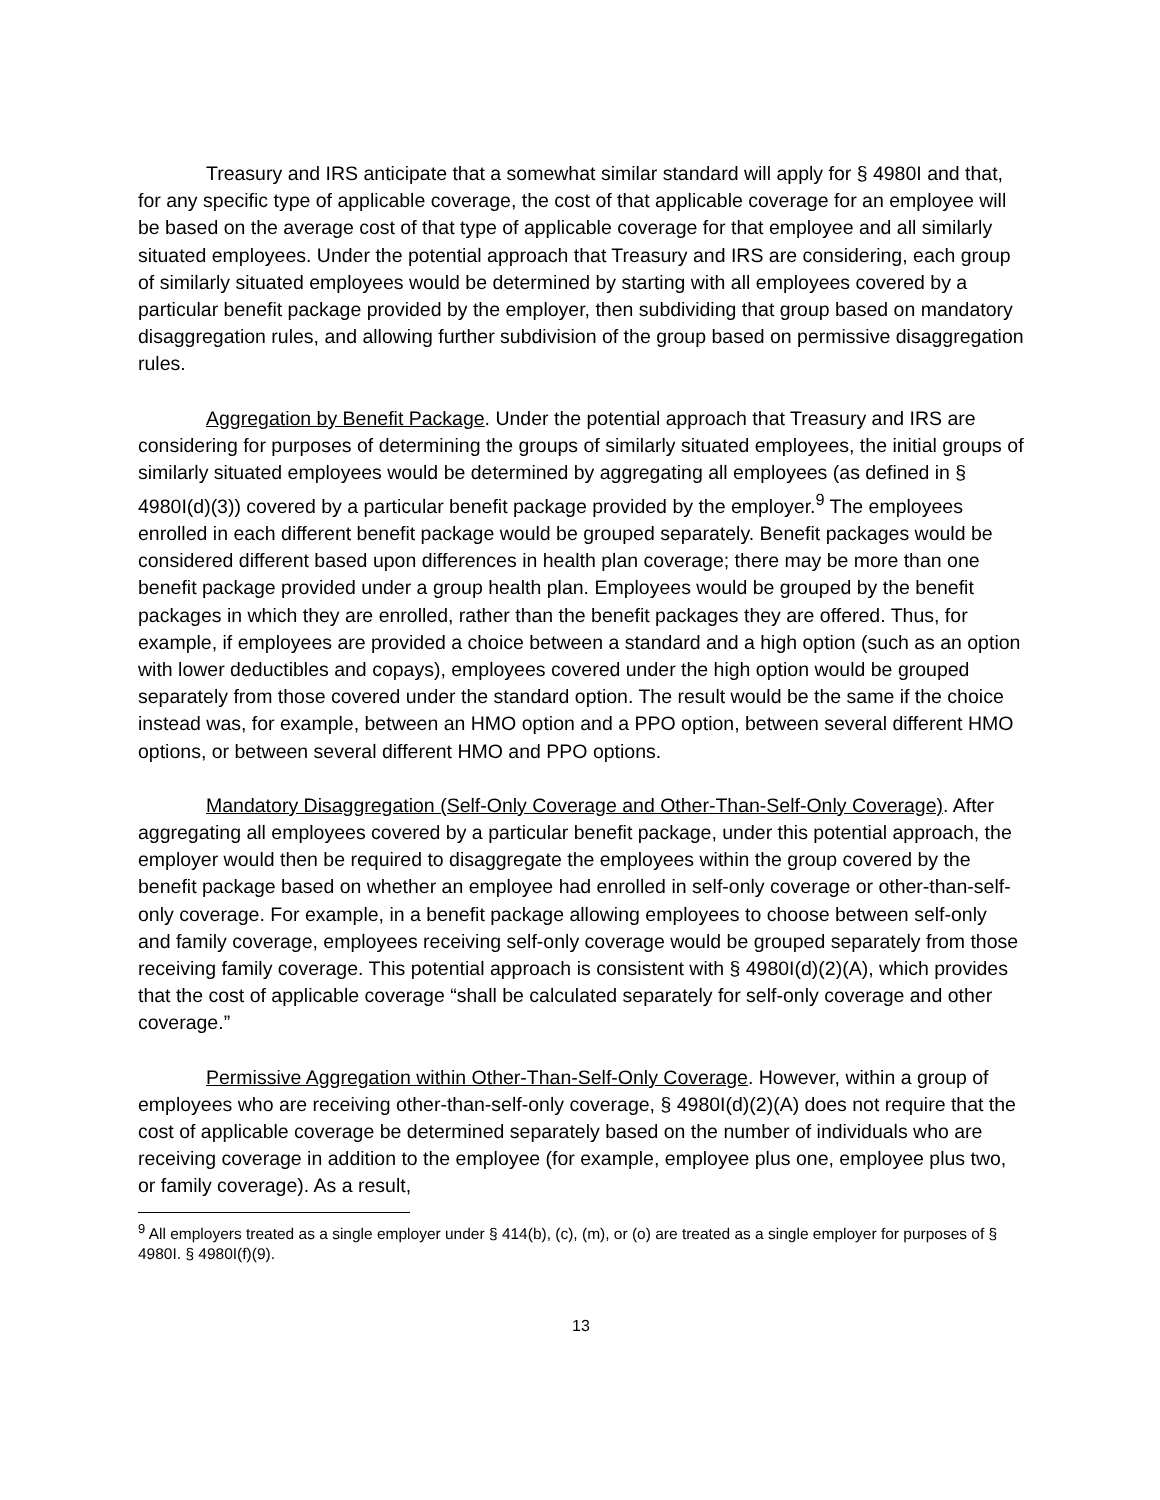Treasury and IRS anticipate that a somewhat similar standard will apply for § 4980I and that, for any specific type of applicable coverage, the cost of that applicable coverage for an employee will be based on the average cost of that type of applicable coverage for that employee and all similarly situated employees. Under the potential approach that Treasury and IRS are considering, each group of similarly situated employees would be determined by starting with all employees covered by a particular benefit package provided by the employer, then subdividing that group based on mandatory disaggregation rules, and allowing further subdivision of the group based on permissive disaggregation rules.
Aggregation by Benefit Package. Under the potential approach that Treasury and IRS are considering for purposes of determining the groups of similarly situated employees, the initial groups of similarly situated employees would be determined by aggregating all employees (as defined in § 4980I(d)(3)) covered by a particular benefit package provided by the employer.<sup>9</sup> The employees enrolled in each different benefit package would be grouped separately. Benefit packages would be considered different based upon differences in health plan coverage; there may be more than one benefit package provided under a group health plan. Employees would be grouped by the benefit packages in which they are enrolled, rather than the benefit packages they are offered. Thus, for example, if employees are provided a choice between a standard and a high option (such as an option with lower deductibles and copays), employees covered under the high option would be grouped separately from those covered under the standard option. The result would be the same if the choice instead was, for example, between an HMO option and a PPO option, between several different HMO options, or between several different HMO and PPO options.
Mandatory Disaggregation (Self-Only Coverage and Other-Than-Self-Only Coverage). After aggregating all employees covered by a particular benefit package, under this potential approach, the employer would then be required to disaggregate the employees within the group covered by the benefit package based on whether an employee had enrolled in self-only coverage or other-than-self-only coverage. For example, in a benefit package allowing employees to choose between self-only and family coverage, employees receiving self-only coverage would be grouped separately from those receiving family coverage. This potential approach is consistent with § 4980I(d)(2)(A), which provides that the cost of applicable coverage “shall be calculated separately for self-only coverage and other coverage.”
Permissive Aggregation within Other-Than-Self-Only Coverage. However, within a group of employees who are receiving other-than-self-only coverage, § 4980I(d)(2)(A) does not require that the cost of applicable coverage be determined separately based on the number of individuals who are receiving coverage in addition to the employee (for example, employee plus one, employee plus two, or family coverage). As a result,
<sup>9</sup> All employers treated as a single employer under § 414(b), (c), (m), or (o) are treated as a single employer for purposes of § 4980I. § 4980I(f)(9).
13